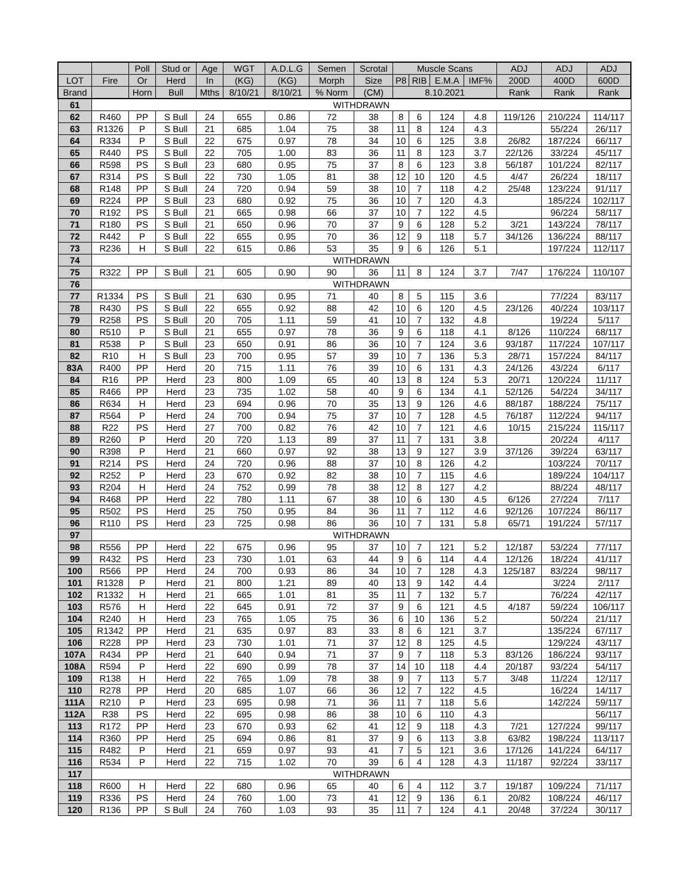| | | Poll | Stud or | Age | WGT | A.D.L.G | Semen | Scrotal | Muscle Scans | | | | ADJ | ADJ | ADJ |
| --- | --- | --- | --- | --- | --- | --- | --- | --- | --- | --- | --- | --- | --- | --- | --- |
| LOT | Fire | Or | Herd | In | (KG) | (KG) | Morph | Size | P8 | RIB | E.M.A | IMF% | 200D | 400D | 600D |
| Brand | | Horn | Bull | Mths | 8/10/21 | 8/10/21 | % Norm | (CM) | 8.10.2021 | | | | Rank | Rank | Rank |
| 61 | WITHDRAWN | | | | | | | | | | | | | | |
| 62 | R460 | PP | S Bull | 24 | 655 | 0.86 | 72 | 38 | 8 | 6 | 124 | 4.8 | 119/126 | 210/224 | 114/117 |
| 63 | R1326 | P | S Bull | 21 | 685 | 1.04 | 75 | 38 | 11 | 8 | 124 | 4.3 | | 55/224 | 26/117 |
| 64 | R334 | P | S Bull | 22 | 675 | 0.97 | 78 | 34 | 10 | 6 | 125 | 3.8 | 26/82 | 187/224 | 66/117 |
| 65 | R440 | PS | S Bull | 22 | 705 | 1.00 | 83 | 36 | 11 | 8 | 123 | 3.7 | 22/126 | 33/224 | 45/117 |
| 66 | R598 | PS | S Bull | 23 | 680 | 0.95 | 75 | 37 | 8 | 6 | 123 | 3.8 | 56/187 | 101/224 | 82/117 |
| 67 | R314 | PS | S Bull | 22 | 730 | 1.05 | 81 | 38 | 12 | 10 | 120 | 4.5 | 4/47 | 26/224 | 18/117 |
| 68 | R148 | PP | S Bull | 24 | 720 | 0.94 | 59 | 38 | 10 | 7 | 118 | 4.2 | 25/48 | 123/224 | 91/117 |
| 69 | R224 | PP | S Bull | 23 | 680 | 0.92 | 75 | 36 | 10 | 7 | 120 | 4.3 | | 185/224 | 102/117 |
| 70 | R192 | PS | S Bull | 21 | 665 | 0.98 | 66 | 37 | 10 | 7 | 122 | 4.5 | | 96/224 | 58/117 |
| 71 | R180 | PS | S Bull | 21 | 650 | 0.96 | 70 | 37 | 9 | 6 | 128 | 5.2 | 3/21 | 143/224 | 78/117 |
| 72 | R442 | P | S Bull | 22 | 655 | 0.95 | 70 | 36 | 12 | 9 | 118 | 5.7 | 34/126 | 136/224 | 88/117 |
| 73 | R236 | H | S Bull | 22 | 615 | 0.86 | 53 | 35 | 9 | 6 | 126 | 5.1 | | 197/224 | 112/117 |
| 74 | WITHDRAWN | | | | | | | | | | | | | | |
| 75 | R322 | PP | S Bull | 21 | 605 | 0.90 | 90 | 36 | 11 | 8 | 124 | 3.7 | 7/47 | 176/224 | 110/107 |
| 76 | WITHDRAWN | | | | | | | | | | | | | | |
| 77 | R1334 | PS | S Bull | 21 | 630 | 0.95 | 71 | 40 | 8 | 5 | 115 | 3.6 | | 77/224 | 83/117 |
| 78 | R430 | PS | S Bull | 22 | 655 | 0.92 | 88 | 42 | 10 | 6 | 120 | 4.5 | 23/126 | 40/224 | 103/117 |
| 79 | R258 | PS | S Bull | 20 | 705 | 1.11 | 59 | 41 | 10 | 7 | 132 | 4.8 | | 19/224 | 5/117 |
| 80 | R510 | P | S Bull | 21 | 655 | 0.97 | 78 | 36 | 9 | 6 | 118 | 4.1 | 8/126 | 110/224 | 68/117 |
| 81 | R538 | P | S Bull | 23 | 650 | 0.91 | 86 | 36 | 10 | 7 | 124 | 3.6 | 93/187 | 117/224 | 107/117 |
| 82 | R10 | H | S Bull | 23 | 700 | 0.95 | 57 | 39 | 10 | 7 | 136 | 5.3 | 28/71 | 157/224 | 84/117 |
| 83A | R400 | PP | Herd | 20 | 715 | 1.11 | 76 | 39 | 10 | 6 | 131 | 4.3 | 24/126 | 43/224 | 6/117 |
| 84 | R16 | PP | Herd | 23 | 800 | 1.09 | 65 | 40 | 13 | 8 | 124 | 5.3 | 20/71 | 120/224 | 11/117 |
| 85 | R466 | PP | Herd | 23 | 735 | 1.02 | 58 | 40 | 9 | 6 | 134 | 4.1 | 52/126 | 54/224 | 34/117 |
| 86 | R634 | H | Herd | 23 | 694 | 0.96 | 70 | 35 | 13 | 9 | 126 | 4.6 | 88/187 | 188/224 | 75/117 |
| 87 | R564 | P | Herd | 24 | 700 | 0.94 | 75 | 37 | 10 | 7 | 128 | 4.5 | 76/187 | 112/224 | 94/117 |
| 88 | R22 | PS | Herd | 27 | 700 | 0.82 | 76 | 42 | 10 | 7 | 121 | 4.6 | 10/15 | 215/224 | 115/117 |
| 89 | R260 | P | Herd | 20 | 720 | 1.13 | 89 | 37 | 11 | 7 | 131 | 3.8 | | 20/224 | 4/117 |
| 90 | R398 | P | Herd | 21 | 660 | 0.97 | 92 | 38 | 13 | 9 | 127 | 3.9 | 37/126 | 39/224 | 63/117 |
| 91 | R214 | PS | Herd | 24 | 720 | 0.96 | 88 | 37 | 10 | 8 | 126 | 4.2 | | 103/224 | 70/117 |
| 92 | R252 | P | Herd | 23 | 670 | 0.92 | 82 | 38 | 10 | 7 | 115 | 4.6 | | 189/224 | 104/117 |
| 93 | R204 | H | Herd | 24 | 752 | 0.99 | 78 | 38 | 12 | 8 | 127 | 4.2 | | 88/224 | 48/117 |
| 94 | R468 | PP | Herd | 22 | 780 | 1.11 | 67 | 38 | 10 | 6 | 130 | 4.5 | 6/126 | 27/224 | 7/117 |
| 95 | R502 | PS | Herd | 25 | 750 | 0.95 | 84 | 36 | 11 | 7 | 112 | 4.6 | 92/126 | 107/224 | 86/117 |
| 96 | R110 | PS | Herd | 23 | 725 | 0.98 | 86 | 36 | 10 | 7 | 131 | 5.8 | 65/71 | 191/224 | 57/117 |
| 97 | WITHDRAWN | | | | | | | | | | | | | | |
| 98 | R556 | PP | Herd | 22 | 675 | 0.96 | 95 | 37 | 10 | 7 | 121 | 5.2 | 12/187 | 53/224 | 77/117 |
| 99 | R432 | PS | Herd | 23 | 730 | 1.01 | 63 | 44 | 9 | 6 | 114 | 4.4 | 12/126 | 18/224 | 41/117 |
| 100 | R566 | PP | Herd | 24 | 700 | 0.93 | 86 | 34 | 10 | 7 | 128 | 4.3 | 125/187 | 83/224 | 98/117 |
| 101 | R1328 | P | Herd | 21 | 800 | 1.21 | 89 | 40 | 13 | 9 | 142 | 4.4 | | 3/224 | 2/117 |
| 102 | R1332 | H | Herd | 21 | 665 | 1.01 | 81 | 35 | 11 | 7 | 132 | 5.7 | | 76/224 | 42/117 |
| 103 | R576 | H | Herd | 22 | 645 | 0.91 | 72 | 37 | 9 | 6 | 121 | 4.5 | 4/187 | 59/224 | 106/117 |
| 104 | R240 | H | Herd | 23 | 765 | 1.05 | 75 | 36 | 6 | 10 | 136 | 5.2 | | 50/224 | 21/117 |
| 105 | R1342 | PP | Herd | 21 | 635 | 0.97 | 83 | 33 | 8 | 6 | 121 | 3.7 | | 135/224 | 67/117 |
| 106 | R228 | PP | Herd | 23 | 730 | 1.01 | 71 | 37 | 12 | 8 | 125 | 4.5 | | 129/224 | 43/117 |
| 107A | R434 | PP | Herd | 21 | 640 | 0.94 | 71 | 37 | 9 | 7 | 118 | 5.3 | 83/126 | 186/224 | 93/117 |
| 108A | R594 | P | Herd | 22 | 690 | 0.99 | 78 | 37 | 14 | 10 | 118 | 4.4 | 20/187 | 93/224 | 54/117 |
| 109 | R138 | H | Herd | 22 | 765 | 1.09 | 78 | 38 | 9 | 7 | 113 | 5.7 | 3/48 | 11/224 | 12/117 |
| 110 | R278 | PP | Herd | 20 | 685 | 1.07 | 66 | 36 | 12 | 7 | 122 | 4.5 | | 16/224 | 14/117 |
| 111A | R210 | P | Herd | 23 | 695 | 0.98 | 71 | 36 | 11 | 7 | 118 | 5.6 | | 142/224 | 59/117 |
| 112A | R38 | PS | Herd | 22 | 695 | 0.98 | 86 | 38 | 10 | 6 | 110 | 4.3 | | | 56/117 |
| 113 | R172 | PP | Herd | 23 | 670 | 0.93 | 62 | 41 | 12 | 9 | 118 | 4.3 | 7/21 | 127/224 | 99/117 |
| 114 | R360 | PP | Herd | 25 | 694 | 0.86 | 81 | 37 | 9 | 6 | 113 | 3.8 | 63/82 | 198/224 | 113/117 |
| 115 | R482 | P | Herd | 21 | 659 | 0.97 | 93 | 41 | 7 | 5 | 121 | 3.6 | 17/126 | 141/224 | 64/117 |
| 116 | R534 | P | Herd | 22 | 715 | 1.02 | 70 | 39 | 6 | 4 | 128 | 4.3 | 11/187 | 92/224 | 33/117 |
| 117 | WITHDRAWN | | | | | | | | | | | | | | |
| 118 | R600 | H | Herd | 22 | 680 | 0.96 | 65 | 40 | 6 | 4 | 112 | 3.7 | 19/187 | 109/224 | 71/117 |
| 119 | R336 | PS | Herd | 24 | 760 | 1.00 | 73 | 41 | 12 | 9 | 136 | 6.1 | 20/82 | 108/224 | 46/117 |
| 120 | R136 | PP | S Bull | 24 | 760 | 1.03 | 93 | 35 | 11 | 7 | 124 | 4.1 | 20/48 | 37/224 | 30/117 |